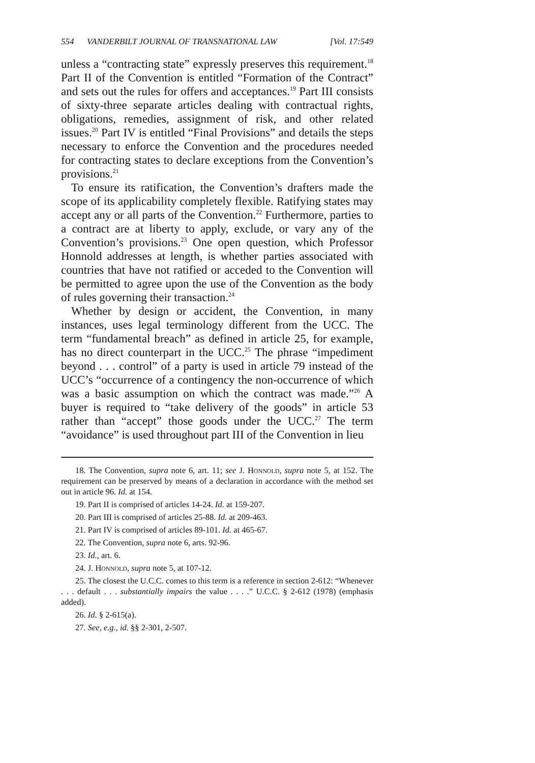554 VANDERBILT JOURNAL OF TRANSNATIONAL LAW [Vol. 17:549
unless a “contracting state” expressly preserves this requirement.<sup>18</sup> Part II of the Convention is entitled “Formation of the Contract” and sets out the rules for offers and acceptances.<sup>19</sup> Part III consists of sixty-three separate articles dealing with contractual rights, obligations, remedies, assignment of risk, and other related issues.<sup>20</sup> Part IV is entitled “Final Provisions” and details the steps necessary to enforce the Convention and the procedures needed for contracting states to declare exceptions from the Convention’s provisions.<sup>21</sup>
To ensure its ratification, the Convention’s drafters made the scope of its applicability completely flexible. Ratifying states may accept any or all parts of the Convention.<sup>22</sup> Furthermore, parties to a contract are at liberty to apply, exclude, or vary any of the Convention’s provisions.<sup>23</sup> One open question, which Professor Honnold addresses at length, is whether parties associated with countries that have not ratified or acceded to the Convention will be permitted to agree upon the use of the Convention as the body of rules governing their transaction.<sup>24</sup>
Whether by design or accident, the Convention, in many instances, uses legal terminology different from the UCC. The term “fundamental breach” as defined in article 25, for example, has no direct counterpart in the UCC.<sup>25</sup> The phrase “impediment beyond . . . control” of a party is used in article 79 instead of the UCC’s “occurrence of a contingency the non-occurrence of which was a basic assumption on which the contract was made.”<sup>26</sup> A buyer is required to “take delivery of the goods” in article 53 rather than “accept” those goods under the UCC.<sup>27</sup> The term “avoidance” is used throughout part III of the Convention in lieu
18. The Convention, supra note 6, art. 11; see J. Honnold, supra note 5, at 152. The requirement can be preserved by means of a declaration in accordance with the method set out in article 96. Id. at 154.
19. Part II is comprised of articles 14-24. Id. at 159-207.
20. Part III is comprised of articles 25-88. Id. at 209-463.
21. Part IV is comprised of articles 89-101. Id. at 465-67.
22. The Convention, supra note 6, arts. 92-96.
23. Id., art. 6.
24. J. Honnold, supra note 5, at 107-12.
25. The closest the U.C.C. comes to this term is a reference in section 2-612: “Whenever . . . default . . . substantially impairs the value . . . .” U.C.C. § 2-612 (1978) (emphasis added).
26. Id. § 2-615(a).
27. See, e.g., id. §§ 2-301, 2-507.